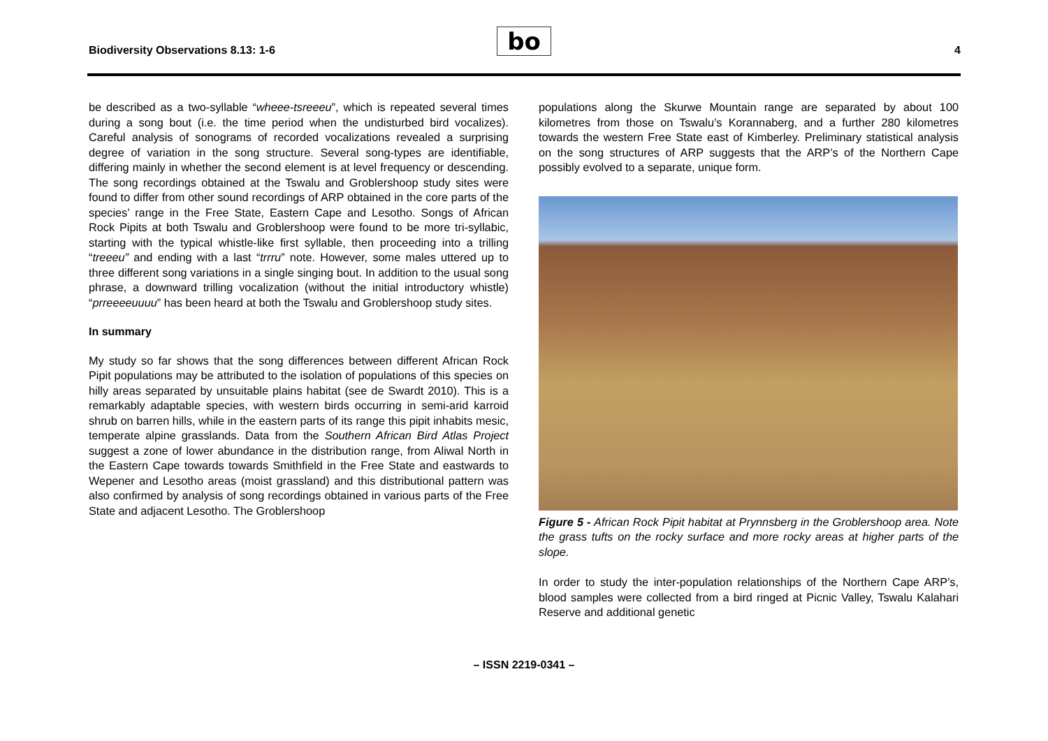Biodiversity Observations 8.13: 1-6
bo 4
be described as a two-syllable “wheee-tsreeeu”, which is repeated several times during a song bout (i.e. the time period when the undisturbed bird vocalizes). Careful analysis of sonograms of recorded vocalizations revealed a surprising degree of variation in the song structure. Several song-types are identifiable, differing mainly in whether the second element is at level frequency or descending. The song recordings obtained at the Tswalu and Groblershoop study sites were found to differ from other sound recordings of ARP obtained in the core parts of the species’ range in the Free State, Eastern Cape and Lesotho. Songs of African Rock Pipits at both Tswalu and Groblershoop were found to be more tri-syllabic, starting with the typical whistle-like first syllable, then proceeding into a trilling “treeeu” and ending with a last “trrru” note. However, some males uttered up to three different song variations in a single singing bout. In addition to the usual song phrase, a downward trilling vocalization (without the initial introductory whistle) “prreeeeuuuu” has been heard at both the Tswalu and Groblershoop study sites.
In summary
My study so far shows that the song differences between different African Rock Pipit populations may be attributed to the isolation of populations of this species on hilly areas separated by unsuitable plains habitat (see de Swardt 2010). This is a remarkably adaptable species, with western birds occurring in semi-arid karroid shrub on barren hills, while in the eastern parts of its range this pipit inhabits mesic, temperate alpine grasslands. Data from the Southern African Bird Atlas Project suggest a zone of lower abundance in the distribution range, from Aliwal North in the Eastern Cape towards towards Smithfield in the Free State and eastwards to Wepener and Lesotho areas (moist grassland) and this distributional pattern was also confirmed by analysis of song recordings obtained in various parts of the Free State and adjacent Lesotho. The Groblershoop
populations along the Skurwe Mountain range are separated by about 100 kilometres from those on Tswalu’s Korannaberg, and a further 280 kilometres towards the western Free State east of Kimberley. Preliminary statistical analysis on the song structures of ARP suggests that the ARP’s of the Northern Cape possibly evolved to a separate, unique form.
Figure 5 - African Rock Pipit habitat at Prynnsberg in the Groblershoop area. Note the grass tufts on the rocky surface and more rocky areas at higher parts of the slope.
In order to study the inter-population relationships of the Northern Cape ARP’s, blood samples were collected from a bird ringed at Picnic Valley, Tswalu Kalahari Reserve and additional genetic
– ISSN 2219-0341 –